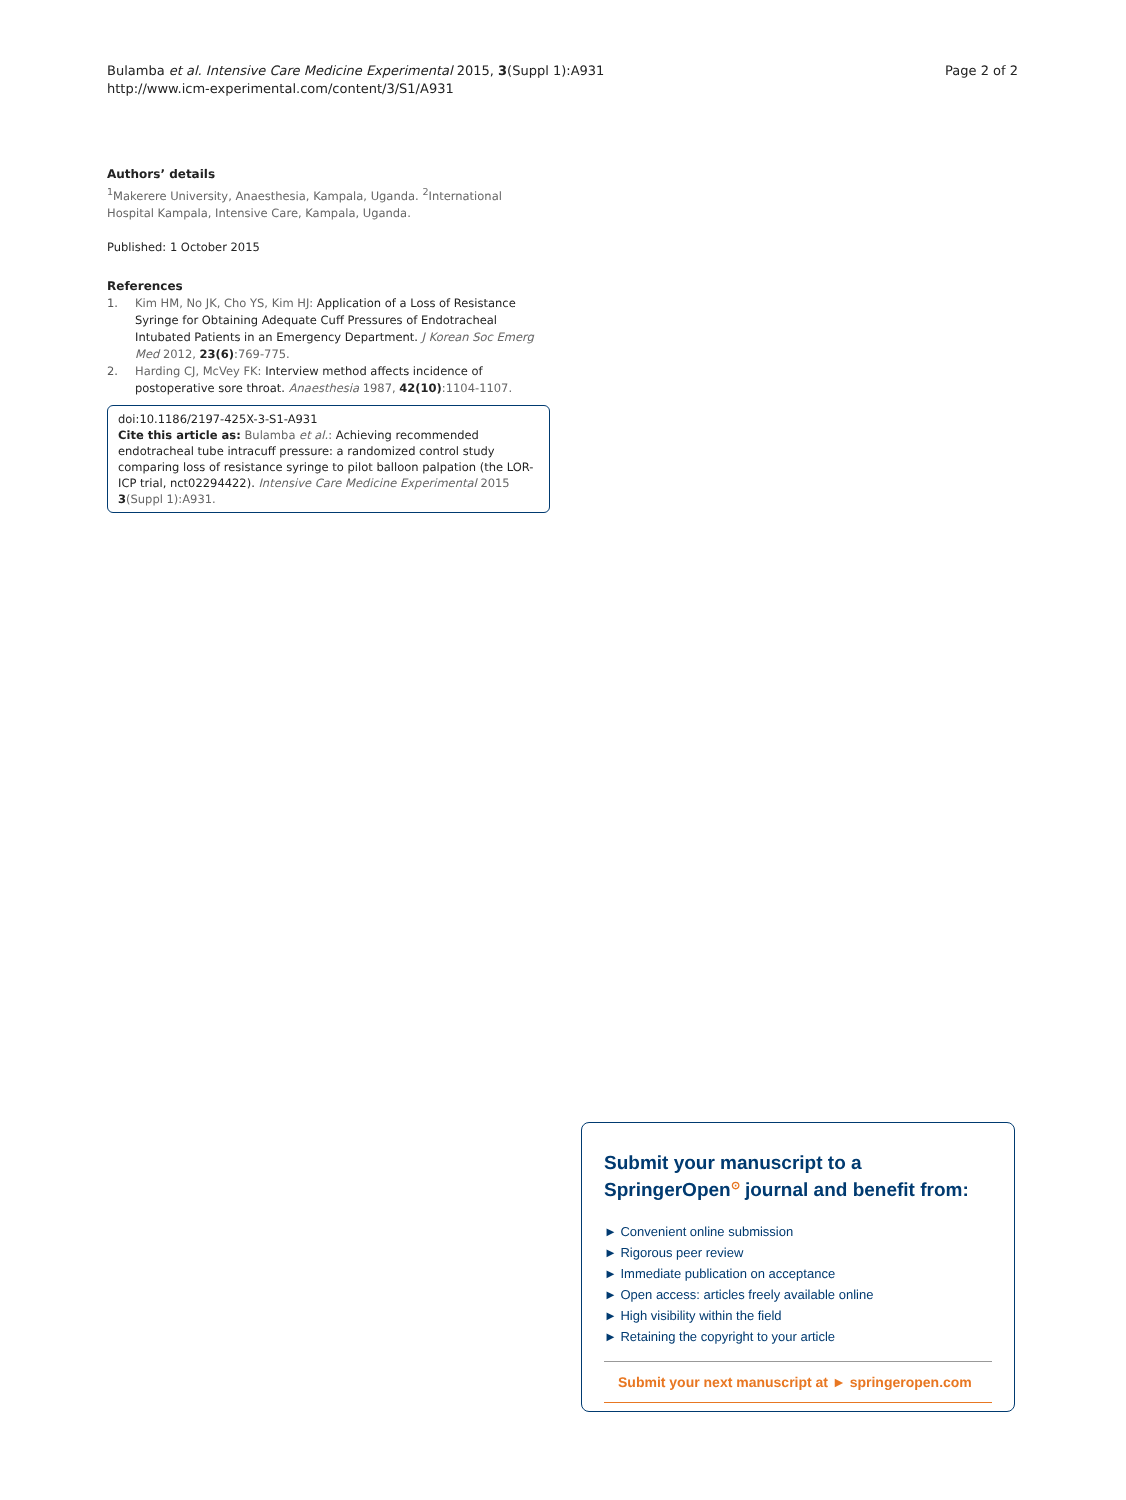Bulamba et al. Intensive Care Medicine Experimental 2015, 3(Suppl 1):A931
http://www.icm-experimental.com/content/3/S1/A931
Page 2 of 2
Authors’ details
<sup>1</sup> Makerere University, Anaesthesia, Kampala, Uganda. <sup>2</sup>International Hospital Kampala, Intensive Care, Kampala, Uganda.
Published: 1 October 2015
References
1. Kim HM, No JK, Cho YS, Kim HJ: Application of a Loss of Resistance Syringe for Obtaining Adequate Cuff Pressures of Endotracheal Intubated Patients in an Emergency Department. J Korean Soc Emerg Med 2012, 23(6):769-775.
2. Harding CJ, McVey FK: Interview method affects incidence of postoperative sore throat. Anaesthesia 1987, 42(10):1104-1107.
doi:10.1186/2197-425X-3-S1-A931
Cite this article as: Bulamba et al.: Achieving recommended endotracheal tube intracuff pressure: a randomized control study comparing loss of resistance syringe to pilot balloon palpation (the LOR-ICP trial, nct02294422). Intensive Care Medicine Experimental 2015 3(Suppl 1):A931.
Submit your manuscript to a SpringerOpen<sup>⊙</sup> journal and benefit from:
► Convenient online submission
► Rigorous peer review
► Immediate publication on acceptance
► Open access: articles freely available online
► High visibility within the field
► Retaining the copyright to your article
Submit your next manuscript at ► springeropen.com